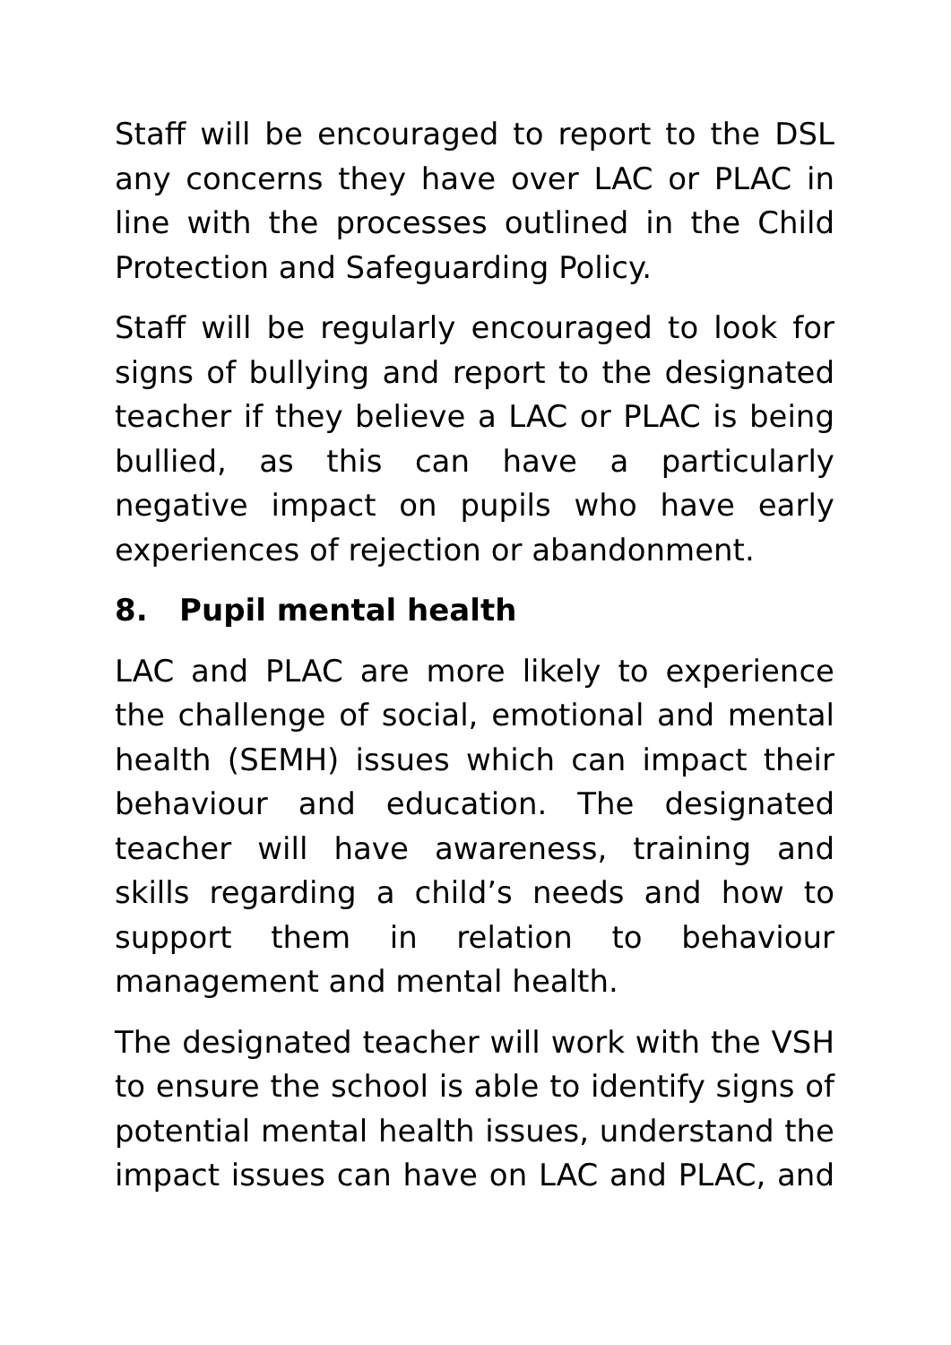Staff will be encouraged to report to the DSL any concerns they have over LAC or PLAC in line with the processes outlined in the Child Protection and Safeguarding Policy.
Staff will be regularly encouraged to look for signs of bullying and report to the designated teacher if they believe a LAC or PLAC is being bullied, as this can have a particularly negative impact on pupils who have early experiences of rejection or abandonment.
8. Pupil mental health
LAC and PLAC are more likely to experience the challenge of social, emotional and mental health (SEMH) issues which can impact their behaviour and education. The designated teacher will have awareness, training and skills regarding a child’s needs and how to support them in relation to behaviour management and mental health.
The designated teacher will work with the VSH to ensure the school is able to identify signs of potential mental health issues, understand the impact issues can have on LAC and PLAC, and